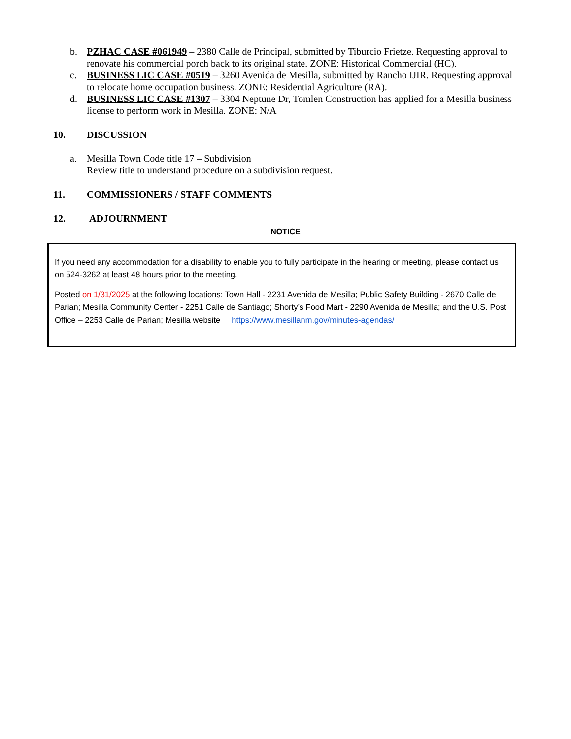b. PZHAC CASE #061949 – 2380 Calle de Principal, submitted by Tiburcio Frietze. Requesting approval to renovate his commercial porch back to its original state. ZONE: Historical Commercial (HC).
c. BUSINESS LIC CASE #0519 – 3260 Avenida de Mesilla, submitted by Rancho IJIR. Requesting approval to relocate home occupation business. ZONE: Residential Agriculture (RA).
d. BUSINESS LIC CASE #1307 – 3304 Neptune Dr, Tomlen Construction has applied for a Mesilla business license to perform work in Mesilla. ZONE: N/A
10. DISCUSSION
a. Mesilla Town Code title 17 – Subdivision
Review title to understand procedure on a subdivision request.
11. COMMISSIONERS / STAFF COMMENTS
12. ADJOURNMENT
NOTICE
If you need any accommodation for a disability to enable you to fully participate in the hearing or meeting, please contact us on 524-3262 at least 48 hours prior to the meeting.
Posted on 1/31/2025 at the following locations: Town Hall - 2231 Avenida de Mesilla; Public Safety Building - 2670 Calle de Parian; Mesilla Community Center - 2251 Calle de Santiago; Shorty’s Food Mart - 2290 Avenida de Mesilla; and the U.S. Post Office – 2253 Calle de Parian; Mesilla website https://www.mesillanm.gov/minutes-agendas/